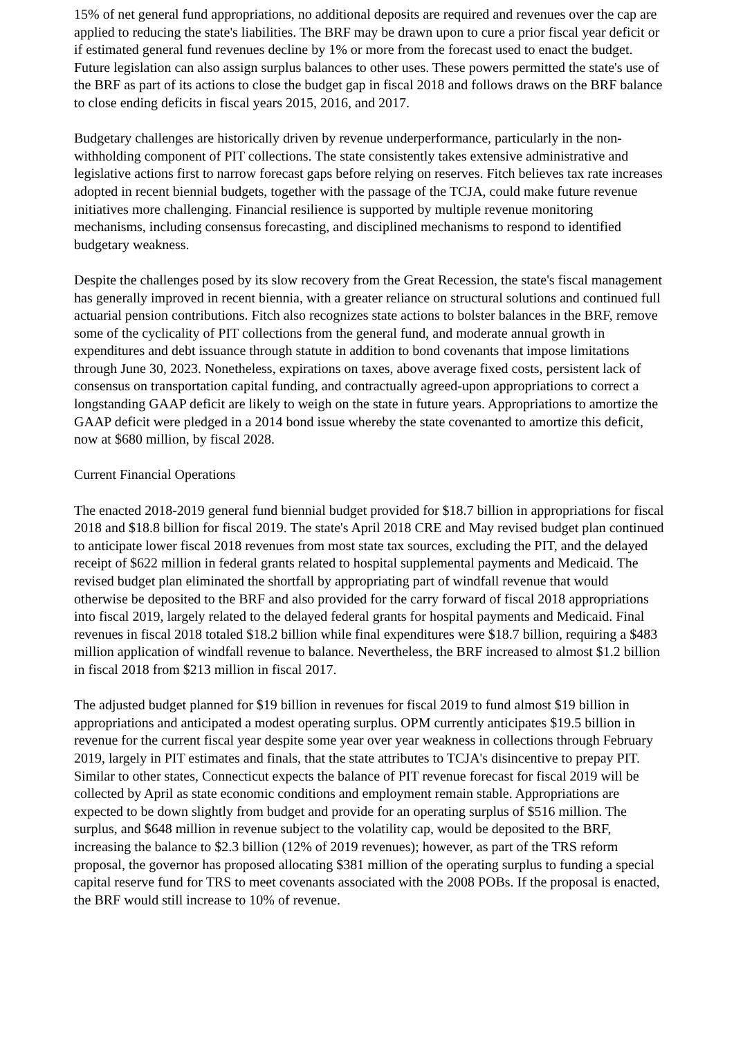15% of net general fund appropriations, no additional deposits are required and revenues over the cap are applied to reducing the state's liabilities. The BRF may be drawn upon to cure a prior fiscal year deficit or if estimated general fund revenues decline by 1% or more from the forecast used to enact the budget. Future legislation can also assign surplus balances to other uses. These powers permitted the state's use of the BRF as part of its actions to close the budget gap in fiscal 2018 and follows draws on the BRF balance to close ending deficits in fiscal years 2015, 2016, and 2017.
Budgetary challenges are historically driven by revenue underperformance, particularly in the non-withholding component of PIT collections. The state consistently takes extensive administrative and legislative actions first to narrow forecast gaps before relying on reserves. Fitch believes tax rate increases adopted in recent biennial budgets, together with the passage of the TCJA, could make future revenue initiatives more challenging. Financial resilience is supported by multiple revenue monitoring mechanisms, including consensus forecasting, and disciplined mechanisms to respond to identified budgetary weakness.
Despite the challenges posed by its slow recovery from the Great Recession, the state's fiscal management has generally improved in recent biennia, with a greater reliance on structural solutions and continued full actuarial pension contributions. Fitch also recognizes state actions to bolster balances in the BRF, remove some of the cyclicality of PIT collections from the general fund, and moderate annual growth in expenditures and debt issuance through statute in addition to bond covenants that impose limitations through June 30, 2023. Nonetheless, expirations on taxes, above average fixed costs, persistent lack of consensus on transportation capital funding, and contractually agreed-upon appropriations to correct a longstanding GAAP deficit are likely to weigh on the state in future years. Appropriations to amortize the GAAP deficit were pledged in a 2014 bond issue whereby the state covenanted to amortize this deficit, now at $680 million, by fiscal 2028.
Current Financial Operations
The enacted 2018-2019 general fund biennial budget provided for $18.7 billion in appropriations for fiscal 2018 and $18.8 billion for fiscal 2019. The state's April 2018 CRE and May revised budget plan continued to anticipate lower fiscal 2018 revenues from most state tax sources, excluding the PIT, and the delayed receipt of $622 million in federal grants related to hospital supplemental payments and Medicaid. The revised budget plan eliminated the shortfall by appropriating part of windfall revenue that would otherwise be deposited to the BRF and also provided for the carry forward of fiscal 2018 appropriations into fiscal 2019, largely related to the delayed federal grants for hospital payments and Medicaid. Final revenues in fiscal 2018 totaled $18.2 billion while final expenditures were $18.7 billion, requiring a $483 million application of windfall revenue to balance. Nevertheless, the BRF increased to almost $1.2 billion in fiscal 2018 from $213 million in fiscal 2017.
The adjusted budget planned for $19 billion in revenues for fiscal 2019 to fund almost $19 billion in appropriations and anticipated a modest operating surplus. OPM currently anticipates $19.5 billion in revenue for the current fiscal year despite some year over year weakness in collections through February 2019, largely in PIT estimates and finals, that the state attributes to TCJA's disincentive to prepay PIT. Similar to other states, Connecticut expects the balance of PIT revenue forecast for fiscal 2019 will be collected by April as state economic conditions and employment remain stable. Appropriations are expected to be down slightly from budget and provide for an operating surplus of $516 million. The surplus, and $648 million in revenue subject to the volatility cap, would be deposited to the BRF, increasing the balance to $2.3 billion (12% of 2019 revenues); however, as part of the TRS reform proposal, the governor has proposed allocating $381 million of the operating surplus to funding a special capital reserve fund for TRS to meet covenants associated with the 2008 POBs. If the proposal is enacted, the BRF would still increase to 10% of revenue.